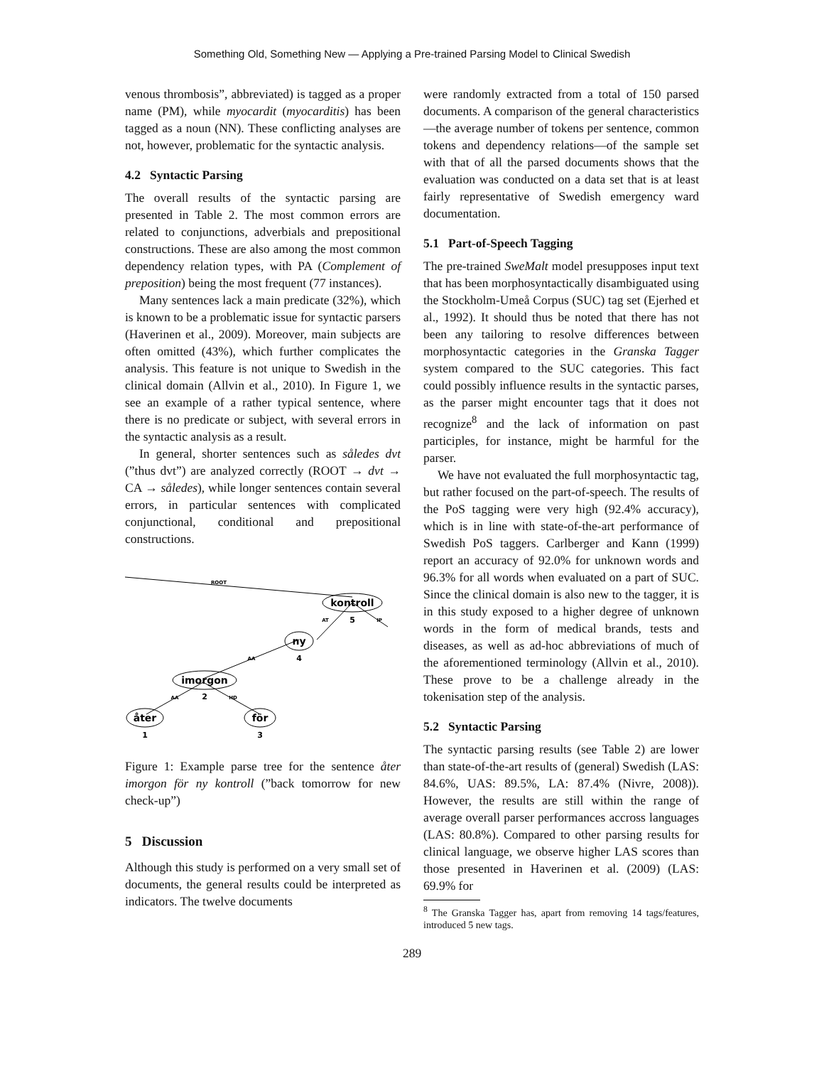Something Old, Something New — Applying a Pre-trained Parsing Model to Clinical Swedish
venous thrombosis”, abbreviated) is tagged as a proper name (PM), while myocardit (myocarditis) has been tagged as a noun (NN). These conflicting analyses are not, however, problematic for the syntactic analysis.
4.2 Syntactic Parsing
The overall results of the syntactic parsing are presented in Table 2. The most common errors are related to conjunctions, adverbials and prepositional constructions. These are also among the most common dependency relation types, with PA (Complement of preposition) being the most frequent (77 instances).
Many sentences lack a main predicate (32%), which is known to be a problematic issue for syntactic parsers (Haverinen et al., 2009). Moreover, main subjects are often omitted (43%), which further complicates the analysis. This feature is not unique to Swedish in the clinical domain (Allvin et al., 2010). In Figure 1, we see an example of a rather typical sentence, where there is no predicate or subject, with several errors in the syntactic analysis as a result.
In general, shorter sentences such as således dvt (”thus dvt”) are analyzed correctly (ROOT → dvt → CA → således), while longer sentences contain several errors, in particular sentences with complicated conjunctional, conditional and prepositional constructions.
kontroll
ny
imorgon
åter
för
5
4
2
1
3
ROOT
AT
IP
AA
AA
HD
Figure 1: Example parse tree for the sentence åter imorgon för ny kontroll (”back tomorrow for new check-up”)
5 Discussion
Although this study is performed on a very small set of documents, the general results could be interpreted as indicators. The twelve documents
were randomly extracted from a total of 150 parsed documents. A comparison of the general characteristics—the average number of tokens per sentence, common tokens and dependency relations—of the sample set with that of all the parsed documents shows that the evaluation was conducted on a data set that is at least fairly representative of Swedish emergency ward documentation.
5.1 Part-of-Speech Tagging
The pre-trained SweMalt model presupposes input text that has been morphosyntactically disambiguated using the Stockholm-Umeå Corpus (SUC) tag set (Ejerhed et al., 1992). It should thus be noted that there has not been any tailoring to resolve differences between morphosyntactic categories in the Granska Tagger system compared to the SUC categories. This fact could possibly influence results in the syntactic parses, as the parser might encounter tags that it does not recognize<sup>8</sup> and the lack of information on past participles, for instance, might be harmful for the parser.
We have not evaluated the full morphosyntactic tag, but rather focused on the part-of-speech. The results of the PoS tagging were very high (92.4% accuracy), which is in line with state-of-the-art performance of Swedish PoS taggers. Carlberger and Kann (1999) report an accuracy of 92.0% for unknown words and 96.3% for all words when evaluated on a part of SUC. Since the clinical domain is also new to the tagger, it is in this study exposed to a higher degree of unknown words in the form of medical brands, tests and diseases, as well as ad-hoc abbreviations of much of the aforementioned terminology (Allvin et al., 2010). These prove to be a challenge already in the tokenisation step of the analysis.
5.2 Syntactic Parsing
The syntactic parsing results (see Table 2) are lower than state-of-the-art results of (general) Swedish (LAS: 84.6%, UAS: 89.5%, LA: 87.4% (Nivre, 2008)). However, the results are still within the range of average overall parser performances accross languages (LAS: 80.8%). Compared to other parsing results for clinical language, we observe higher LAS scores than those presented in Haverinen et al. (2009) (LAS: 69.9% for
<sup>8</sup> The Granska Tagger has, apart from removing 14 tags/features, introduced 5 new tags.
289